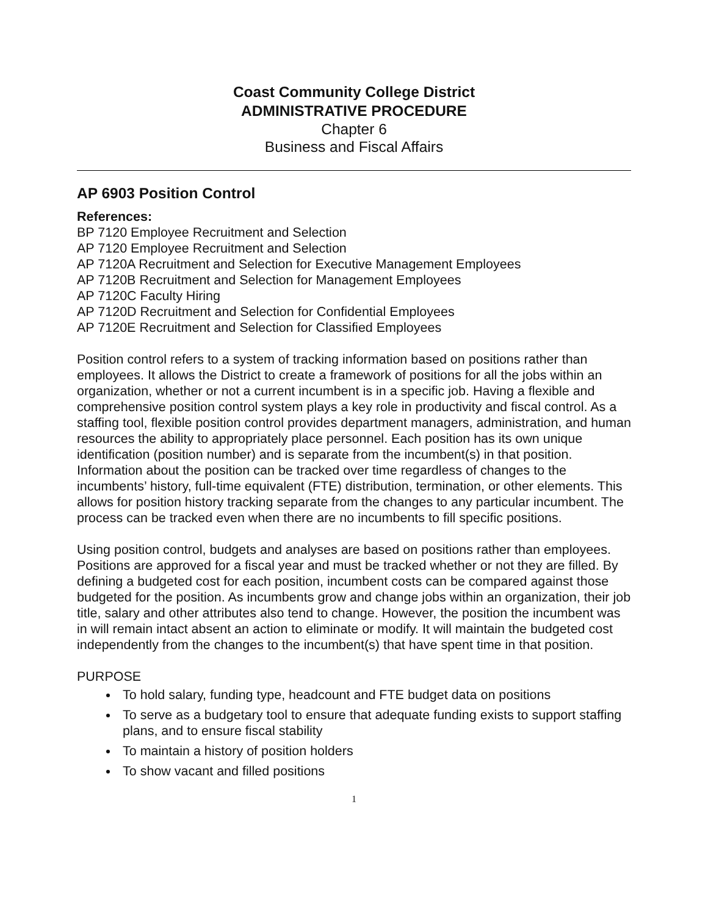Coast Community College District
ADMINISTRATIVE PROCEDURE
Chapter 6
Business and Fiscal Affairs
AP 6903 Position Control
References:
BP 7120 Employee Recruitment and Selection
AP 7120 Employee Recruitment and Selection
AP 7120A Recruitment and Selection for Executive Management Employees
AP 7120B Recruitment and Selection for Management Employees
AP 7120C Faculty Hiring
AP 7120D Recruitment and Selection for Confidential Employees
AP 7120E Recruitment and Selection for Classified Employees
Position control refers to a system of tracking information based on positions rather than employees. It allows the District to create a framework of positions for all the jobs within an organization, whether or not a current incumbent is in a specific job. Having a flexible and comprehensive position control system plays a key role in productivity and fiscal control. As a staffing tool, flexible position control provides department managers, administration, and human resources the ability to appropriately place personnel. Each position has its own unique identification (position number) and is separate from the incumbent(s) in that position. Information about the position can be tracked over time regardless of changes to the incumbents’ history, full-time equivalent (FTE) distribution, termination, or other elements. This allows for position history tracking separate from the changes to any particular incumbent. The process can be tracked even when there are no incumbents to fill specific positions.
Using position control, budgets and analyses are based on positions rather than employees. Positions are approved for a fiscal year and must be tracked whether or not they are filled. By defining a budgeted cost for each position, incumbent costs can be compared against those budgeted for the position. As incumbents grow and change jobs within an organization, their job title, salary and other attributes also tend to change. However, the position the incumbent was in will remain intact absent an action to eliminate or modify. It will maintain the budgeted cost independently from the changes to the incumbent(s) that have spent time in that position.
PURPOSE
To hold salary, funding type, headcount and FTE budget data on positions
To serve as a budgetary tool to ensure that adequate funding exists to support staffing plans, and to ensure fiscal stability
To maintain a history of position holders
To show vacant and filled positions
1